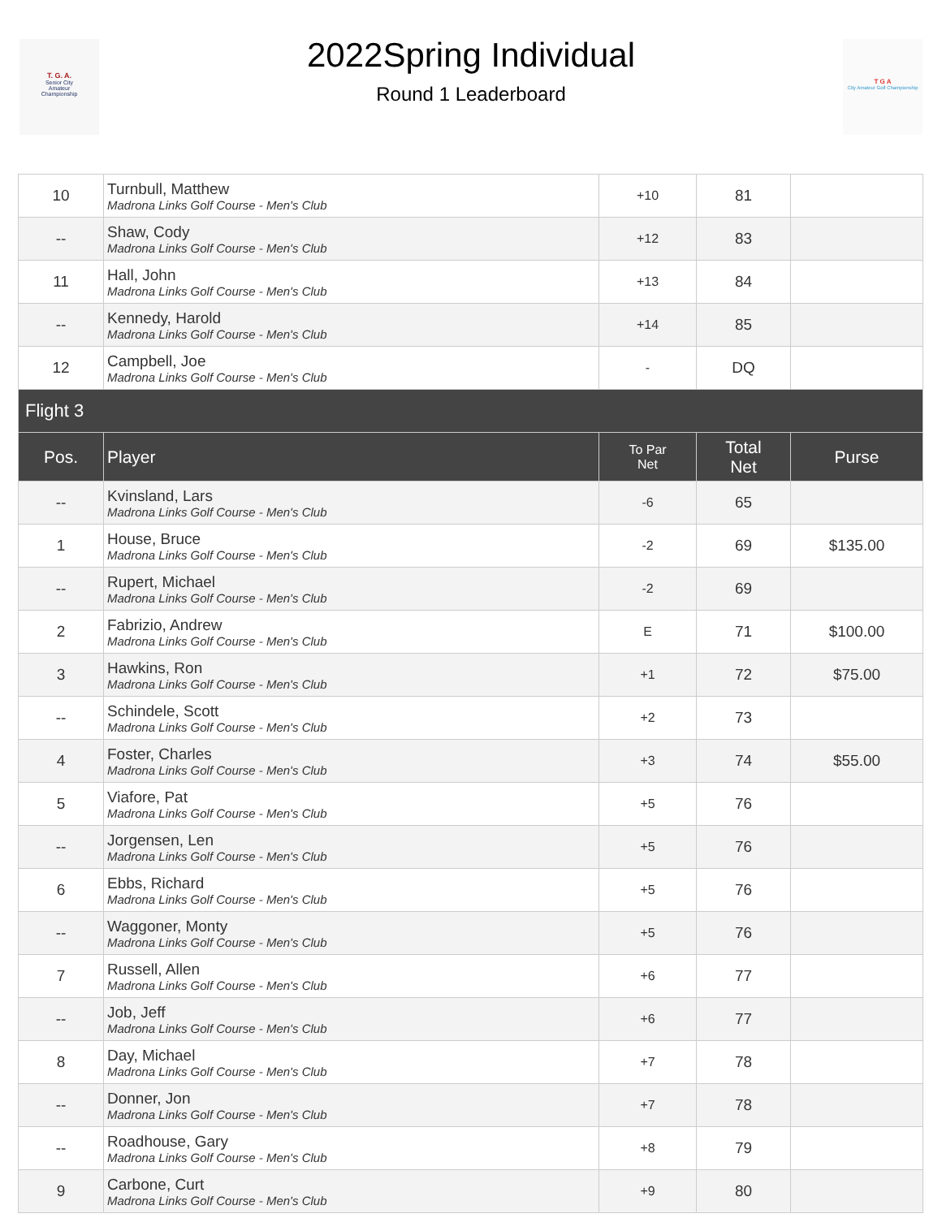T. G. A.
Senior City
Amateur
Championship
2022Spring Individual
Round 1 Leaderboard
T G A
City Amateur Golf Championship
| 10 | Turnbull, Matthew Madrona Links Golf Course - Men's Club | +10 | 81 | |
| -- | Shaw, Cody Madrona Links Golf Course - Men's Club | +12 | 83 | |
| 11 | Hall, John Madrona Links Golf Course - Men's Club | +13 | 84 | |
| -- | Kennedy, Harold Madrona Links Golf Course - Men's Club | +14 | 85 | |
| 12 | Campbell, Joe Madrona Links Golf Course - Men's Club | - | DQ | |
| Flight 3 | | | | |
| Pos. | Player | To Par Net | Total Net | Purse |
| -- | Kvinsland, Lars Madrona Links Golf Course - Men's Club | -6 | 65 | |
| 1 | House, Bruce Madrona Links Golf Course - Men's Club | -2 | 69 | $135.00 |
| -- | Rupert, Michael Madrona Links Golf Course - Men's Club | -2 | 69 | |
| 2 | Fabrizio, Andrew Madrona Links Golf Course - Men's Club | E | 71 | $100.00 |
| 3 | Hawkins, Ron Madrona Links Golf Course - Men's Club | +1 | 72 | $75.00 |
| -- | Schindele, Scott Madrona Links Golf Course - Men's Club | +2 | 73 | |
| 4 | Foster, Charles Madrona Links Golf Course - Men's Club | +3 | 74 | $55.00 |
| 5 | Viafore, Pat Madrona Links Golf Course - Men's Club | +5 | 76 | |
| -- | Jorgensen, Len Madrona Links Golf Course - Men's Club | +5 | 76 | |
| 6 | Ebbs, Richard Madrona Links Golf Course - Men's Club | +5 | 76 | |
| -- | Waggoner, Monty Madrona Links Golf Course - Men's Club | +5 | 76 | |
| 7 | Russell, Allen Madrona Links Golf Course - Men's Club | +6 | 77 | |
| -- | Job, Jeff Madrona Links Golf Course - Men's Club | +6 | 77 | |
| 8 | Day, Michael Madrona Links Golf Course - Men's Club | +7 | 78 | |
| -- | Donner, Jon Madrona Links Golf Course - Men's Club | +7 | 78 | |
| -- | Roadhouse, Gary Madrona Links Golf Course - Men's Club | +8 | 79 | |
| 9 | Carbone, Curt Madrona Links Golf Course - Men's Club | +9 | 80 | |